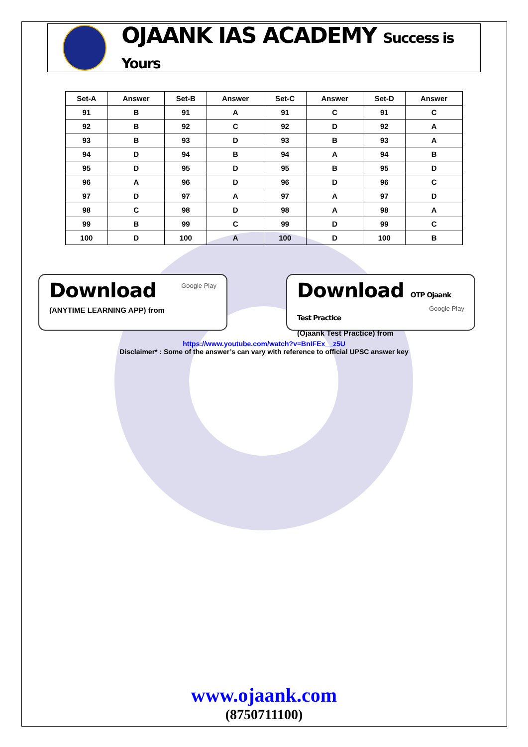OJAANK IAS ACADEMY Success is Yours
| Set-A | Answer | Set-B | Answer | Set-C | Answer | Set-D | Answer |
| --- | --- | --- | --- | --- | --- | --- | --- |
| 91 | B | 91 | A | 91 | C | 91 | C |
| 92 | B | 92 | C | 92 | D | 92 | A |
| 93 | B | 93 | D | 93 | B | 93 | A |
| 94 | D | 94 | B | 94 | A | 94 | B |
| 95 | D | 95 | D | 95 | B | 95 | D |
| 96 | A | 96 | D | 96 | D | 96 | C |
| 97 | D | 97 | A | 97 | A | 97 | D |
| 98 | C | 98 | D | 98 | A | 98 | A |
| 99 | B | 99 | C | 99 | D | 99 | C |
| 100 | D | 100 | A | 100 | D | 100 | B |
Download
Google Play
(ANYTIME LEARNING APP) from
Download OTP Ojaank Test Practice
Google Play
(Ojaank Test Practice) from
https://www.youtube.com/watch?v=BnIFEx__z5U
Disclaimer* : Some of the answer’s can vary with reference to official UPSC answer key
www.ojaank.com
(8750711100)